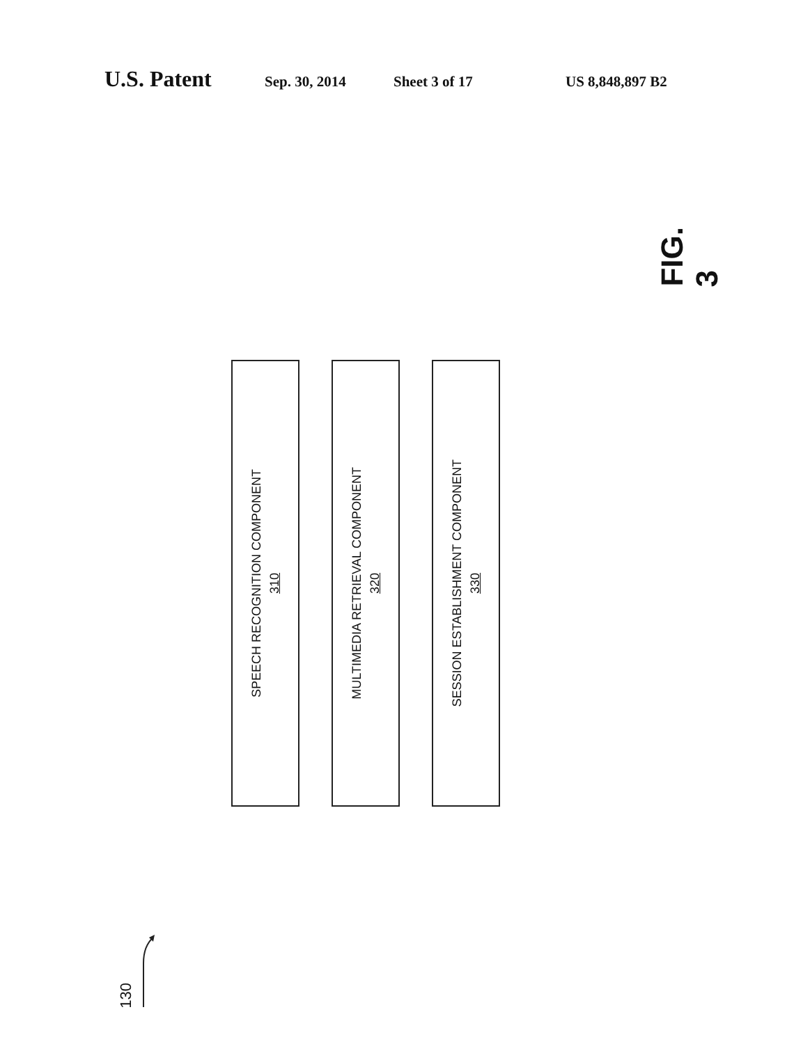U.S. Patent Sep. 30, 2014 Sheet 3 of 17 US 8,848,897 B2
FIG. 3
SPEECH RECOGNITION COMPONENT
310
MULTIMEDIA RETRIEVAL COMPONENT
320
SESSION ESTABLISHMENT COMPONENT
330
130